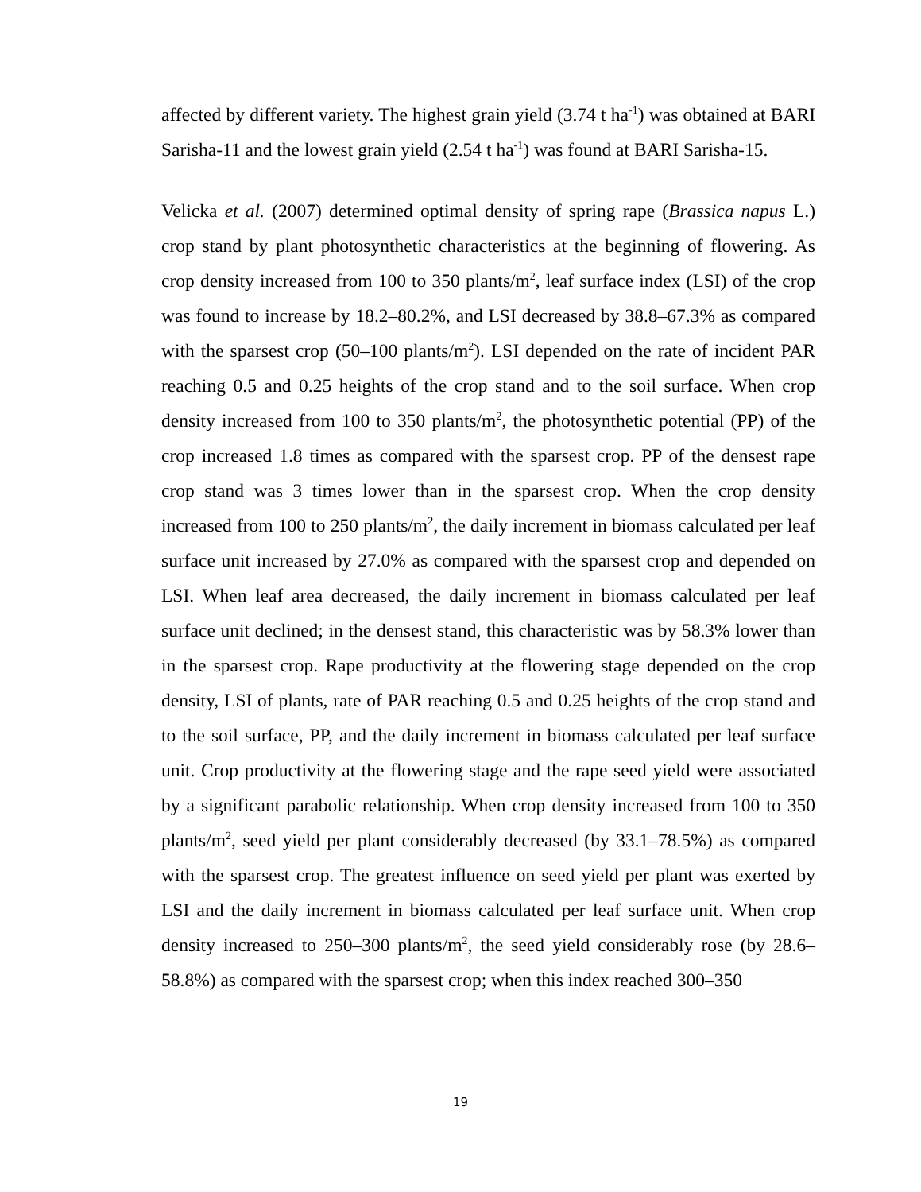affected by different variety. The highest grain yield (3.74 t ha<sup>-1</sup>) was obtained at BARI Sarisha-11 and the lowest grain yield (2.54 t ha<sup>-1</sup>) was found at BARI Sarisha-15.
Velicka et al. (2007) determined optimal density of spring rape (Brassica napus L.) crop stand by plant photosynthetic characteristics at the beginning of flowering. As crop density increased from 100 to 350 plants/m<sup>2</sup>, leaf surface index (LSI) of the crop was found to increase by 18.2–80.2%, and LSI decreased by 38.8–67.3% as compared with the sparsest crop (50–100 plants/m<sup>2</sup>). LSI depended on the rate of incident PAR reaching 0.5 and 0.25 heights of the crop stand and to the soil surface. When crop density increased from 100 to 350 plants/m<sup>2</sup>, the photosynthetic potential (PP) of the crop increased 1.8 times as compared with the sparsest crop. PP of the densest rape crop stand was 3 times lower than in the sparsest crop. When the crop density increased from 100 to 250 plants/m<sup>2</sup>, the daily increment in biomass calculated per leaf surface unit increased by 27.0% as compared with the sparsest crop and depended on LSI. When leaf area decreased, the daily increment in biomass calculated per leaf surface unit declined; in the densest stand, this characteristic was by 58.3% lower than in the sparsest crop. Rape productivity at the flowering stage depended on the crop density, LSI of plants, rate of PAR reaching 0.5 and 0.25 heights of the crop stand and to the soil surface, PP, and the daily increment in biomass calculated per leaf surface unit. Crop productivity at the flowering stage and the rape seed yield were associated by a significant parabolic relationship. When crop density increased from 100 to 350 plants/m<sup>2</sup>, seed yield per plant considerably decreased (by 33.1–78.5%) as compared with the sparsest crop. The greatest influence on seed yield per plant was exerted by LSI and the daily increment in biomass calculated per leaf surface unit. When crop density increased to 250–300 plants/m<sup>2</sup>, the seed yield considerably rose (by 28.6–58.8%) as compared with the sparsest crop; when this index reached 300–350
19